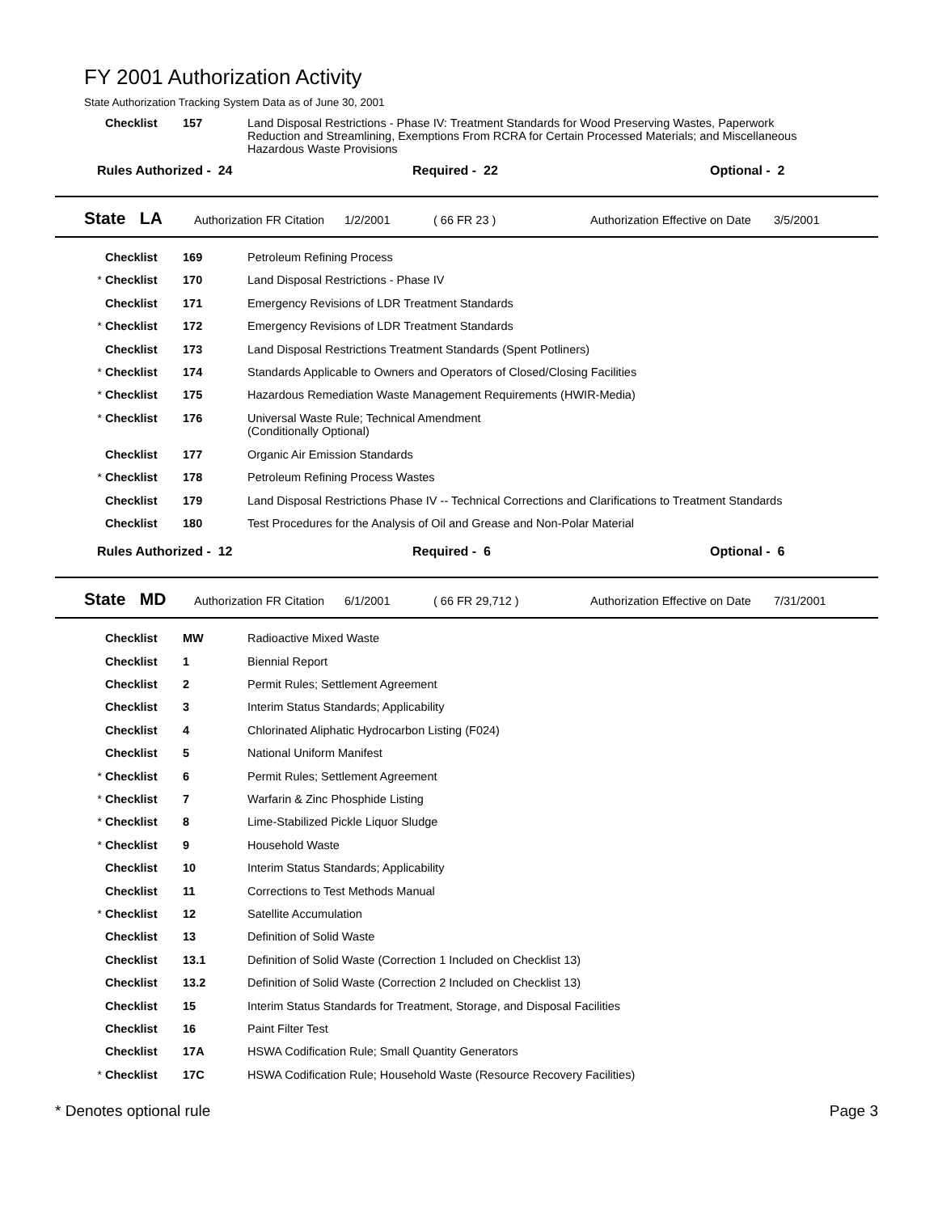FY 2001 Authorization Activity
State Authorization Tracking System Data as of June 30, 2001
| | Checklist | 157 | Land Disposal Restrictions - Phase IV: Treatment Standards for Wood Preserving Wastes, Paperwork Reduction and Streamlining, Exemptions From RCRA for Certain Processed Materials; and Miscellaneous Hazardous Waste Provisions |
Rules Authorized - 24 Required - 22 Optional - 2
State LA Authorization FR Citation 1/2/2001 ( 66 FR 23 ) Authorization Effective on Date 3/5/2001
| | Checklist | 169 | Petroleum Refining Process |
| * | Checklist | 170 | Land Disposal Restrictions - Phase IV |
| | Checklist | 171 | Emergency Revisions of LDR Treatment Standards |
| * | Checklist | 172 | Emergency Revisions of LDR Treatment Standards |
| | Checklist | 173 | Land Disposal Restrictions Treatment Standards (Spent Potliners) |
| * | Checklist | 174 | Standards Applicable to Owners and Operators of Closed/Closing Facilities |
| * | Checklist | 175 | Hazardous Remediation Waste Management Requirements (HWIR-Media) |
| * | Checklist | 176 | Universal Waste Rule; Technical Amendment (Conditionally Optional) |
| | Checklist | 177 | Organic Air Emission Standards |
| * | Checklist | 178 | Petroleum Refining Process Wastes |
| | Checklist | 179 | Land Disposal Restrictions Phase IV -- Technical Corrections and Clarifications to Treatment Standards |
| | Checklist | 180 | Test Procedures for the Analysis of Oil and Grease and Non-Polar Material |
Rules Authorized - 12 Required - 6 Optional - 6
State MD Authorization FR Citation 6/1/2001 ( 66 FR 29,712 ) Authorization Effective on Date 7/31/2001
| | Checklist | MW | Radioactive Mixed Waste |
| | Checklist | 1 | Biennial Report |
| | Checklist | 2 | Permit Rules; Settlement Agreement |
| | Checklist | 3 | Interim Status Standards; Applicability |
| | Checklist | 4 | Chlorinated Aliphatic Hydrocarbon Listing (F024) |
| | Checklist | 5 | National Uniform Manifest |
| * | Checklist | 6 | Permit Rules; Settlement Agreement |
| * | Checklist | 7 | Warfarin & Zinc Phosphide Listing |
| * | Checklist | 8 | Lime-Stabilized Pickle Liquor Sludge |
| * | Checklist | 9 | Household Waste |
| | Checklist | 10 | Interim Status Standards; Applicability |
| | Checklist | 11 | Corrections to Test Methods Manual |
| * | Checklist | 12 | Satellite Accumulation |
| | Checklist | 13 | Definition of Solid Waste |
| | Checklist | 13.1 | Definition of Solid Waste (Correction 1 Included on Checklist 13) |
| | Checklist | 13.2 | Definition of Solid Waste (Correction 2 Included on Checklist 13) |
| | Checklist | 15 | Interim Status Standards for Treatment, Storage, and Disposal Facilities |
| | Checklist | 16 | Paint Filter Test |
| | Checklist | 17A | HSWA Codification Rule; Small Quantity Generators |
| * | Checklist | 17C | HSWA Codification Rule; Household Waste (Resource Recovery Facilities) |
* Denotes optional rule Page 3